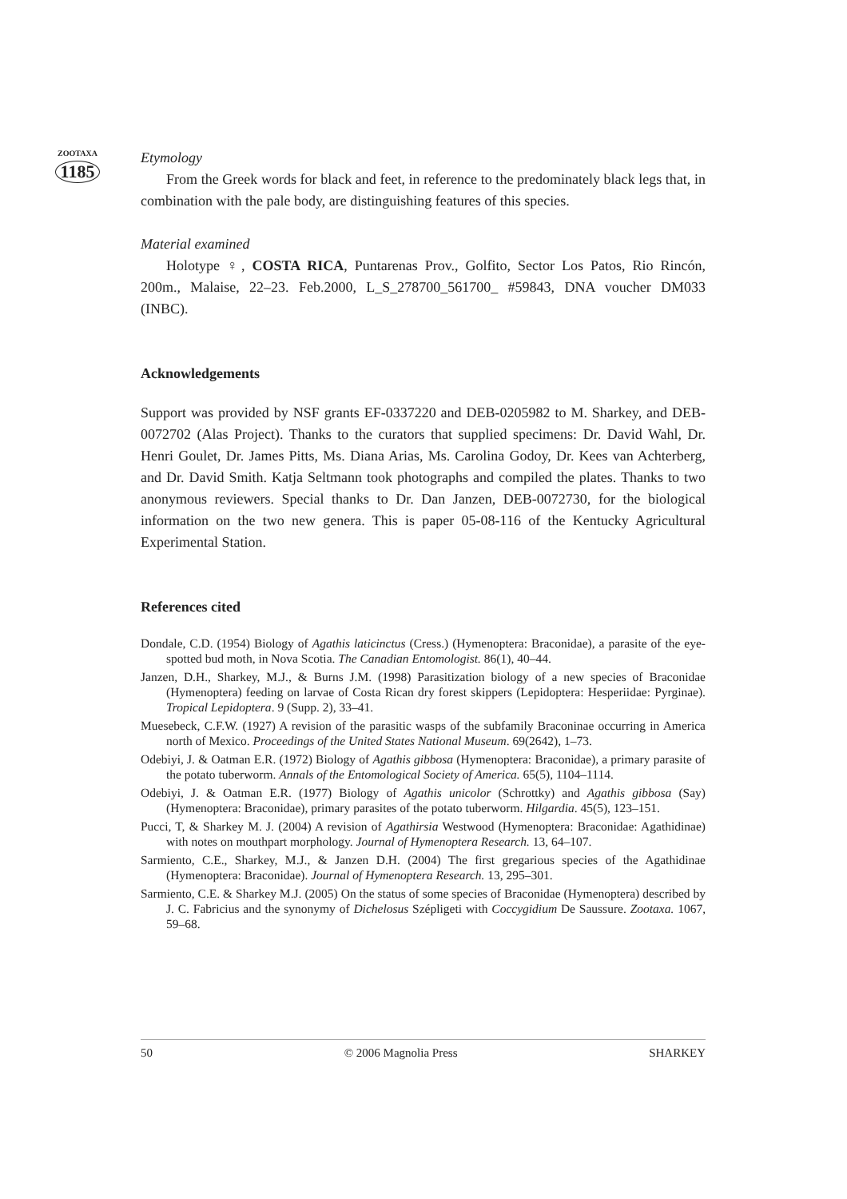ZOOTAXA
1185
Etymology
From the Greek words for black and feet, in reference to the predominately black legs that, in combination with the pale body, are distinguishing features of this species.
Material examined
Holotype ♀, COSTA RICA, Puntarenas Prov., Golfito, Sector Los Patos, Rio Rincón, 200m., Malaise, 22–23. Feb.2000, L_S_278700_561700_ #59843, DNA voucher DM033 (INBC).
Acknowledgements
Support was provided by NSF grants EF-0337220 and DEB-0205982 to M. Sharkey, and DEB-0072702 (Alas Project). Thanks to the curators that supplied specimens: Dr. David Wahl, Dr. Henri Goulet, Dr. James Pitts, Ms. Diana Arias, Ms. Carolina Godoy, Dr. Kees van Achterberg, and Dr. David Smith. Katja Seltmann took photographs and compiled the plates. Thanks to two anonymous reviewers. Special thanks to Dr. Dan Janzen, DEB-0072730, for the biological information on the two new genera. This is paper 05-08-116 of the Kentucky Agricultural Experimental Station.
References cited
Dondale, C.D. (1954) Biology of Agathis laticinctus (Cress.) (Hymenoptera: Braconidae), a parasite of the eye-spotted bud moth, in Nova Scotia. The Canadian Entomologist. 86(1), 40–44.
Janzen, D.H., Sharkey, M.J., & Burns J.M. (1998) Parasitization biology of a new species of Braconidae (Hymenoptera) feeding on larvae of Costa Rican dry forest skippers (Lepidoptera: Hesperiidae: Pyrginae). Tropical Lepidoptera. 9 (Supp. 2), 33–41.
Muesebeck, C.F.W. (1927) A revision of the parasitic wasps of the subfamily Braconinae occurring in America north of Mexico. Proceedings of the United States National Museum. 69(2642), 1–73.
Odebiyi, J. & Oatman E.R. (1972) Biology of Agathis gibbosa (Hymenoptera: Braconidae), a primary parasite of the potato tuberworm. Annals of the Entomological Society of America. 65(5), 1104–1114.
Odebiyi, J. & Oatman E.R. (1977) Biology of Agathis unicolor (Schrottky) and Agathis gibbosa (Say) (Hymenoptera: Braconidae), primary parasites of the potato tuberworm. Hilgardia. 45(5), 123–151.
Pucci, T, & Sharkey M. J. (2004) A revision of Agathirsia Westwood (Hymenoptera: Braconidae: Agathidinae) with notes on mouthpart morphology. Journal of Hymenoptera Research. 13, 64–107.
Sarmiento, C.E., Sharkey, M.J., & Janzen D.H. (2004) The first gregarious species of the Agathidinae (Hymenoptera: Braconidae). Journal of Hymenoptera Research. 13, 295–301.
Sarmiento, C.E. & Sharkey M.J. (2005) On the status of some species of Braconidae (Hymenoptera) described by J. C. Fabricius and the synonymy of Dichelosus Szépligeti with Coccygidium De Saussure. Zootaxa. 1067, 59–68.
50 © 2006 Magnolia Press SHARKEY